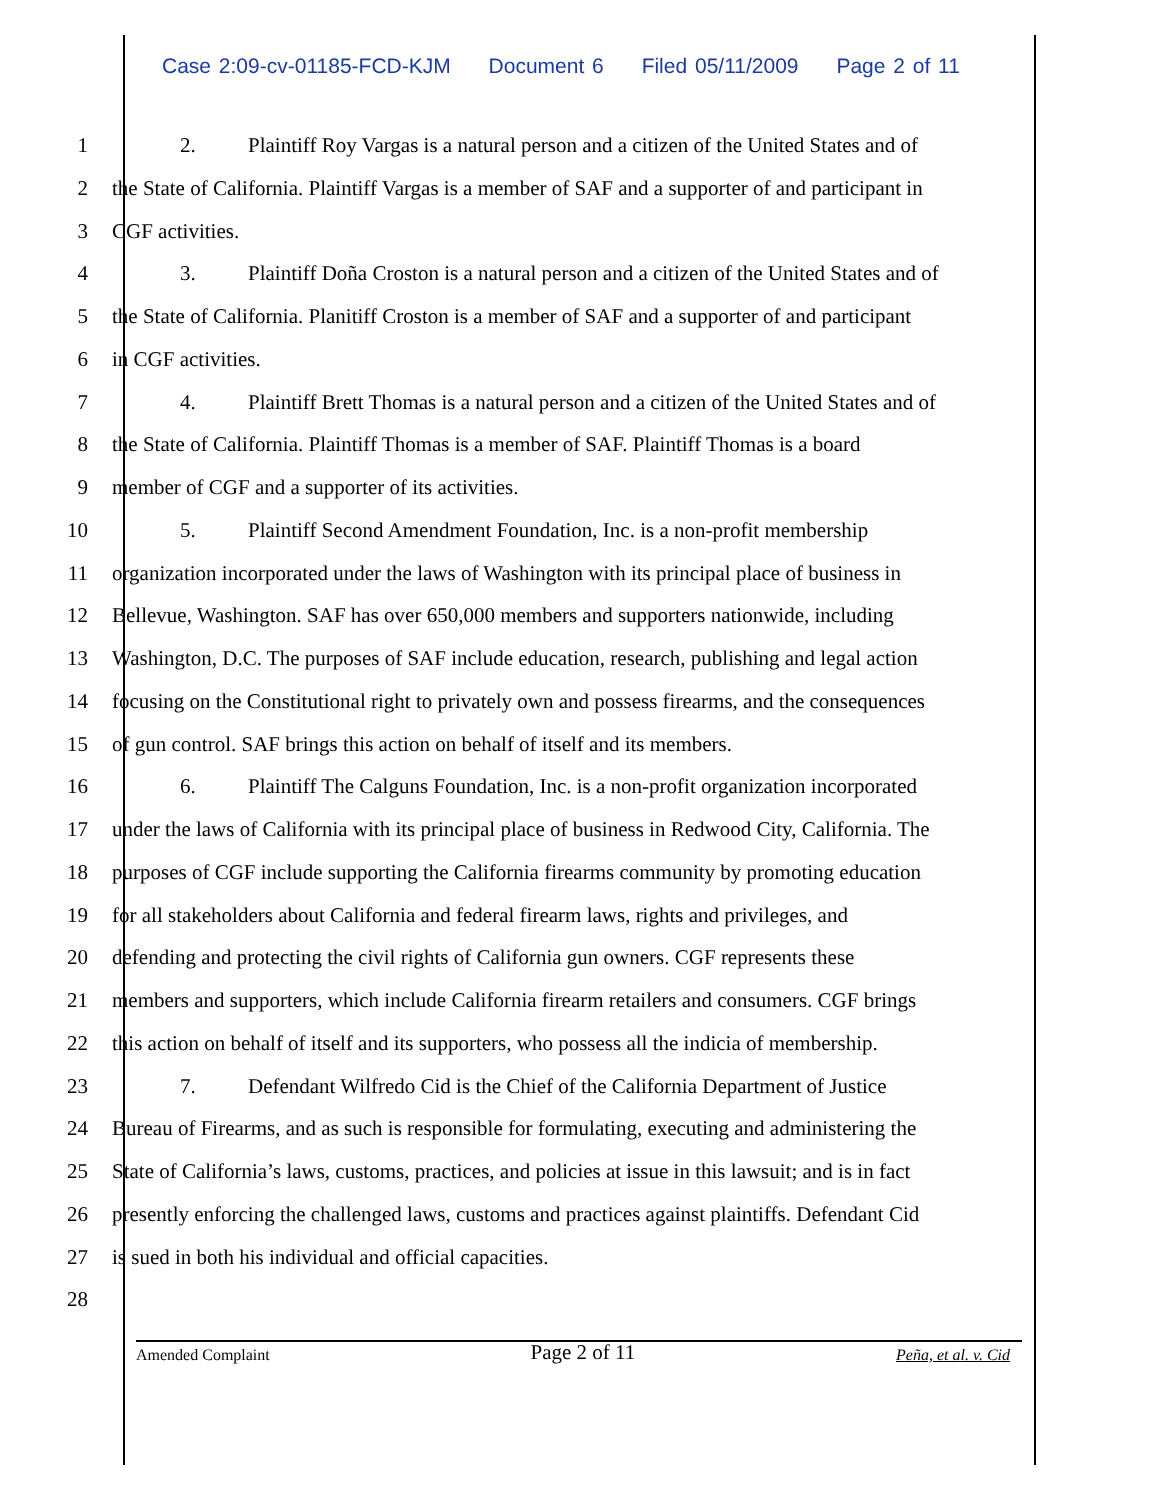Case 2:09-cv-01185-FCD-KJM Document 6 Filed 05/11/2009 Page 2 of 11
1 2. Plaintiff Roy Vargas is a natural person and a citizen of the United States and of
2 the State of California. Plaintiff Vargas is a member of SAF and a supporter of and participant in
3 CGF activities.
4 3. Plaintiff Doña Croston is a natural person and a citizen of the United States and of
5 the State of California. Planitiff Croston is a member of SAF and a supporter of and participant
6 in CGF activities.
7 4. Plaintiff Brett Thomas is a natural person and a citizen of the United States and of
8 the State of California. Plaintiff Thomas is a member of SAF. Plaintiff Thomas is a board
9 member of CGF and a supporter of its activities.
10 5. Plaintiff Second Amendment Foundation, Inc. is a non-profit membership
11 organization incorporated under the laws of Washington with its principal place of business in
12 Bellevue, Washington. SAF has over 650,000 members and supporters nationwide, including
13 Washington, D.C. The purposes of SAF include education, research, publishing and legal action
14 focusing on the Constitutional right to privately own and possess firearms, and the consequences
15 of gun control. SAF brings this action on behalf of itself and its members.
16 6. Plaintiff The Calguns Foundation, Inc. is a non-profit organization incorporated
17 under the laws of California with its principal place of business in Redwood City, California. The
18 purposes of CGF include supporting the California firearms community by promoting education
19 for all stakeholders about California and federal firearm laws, rights and privileges, and
20 defending and protecting the civil rights of California gun owners. CGF represents these
21 members and supporters, which include California firearm retailers and consumers. CGF brings
22 this action on behalf of itself and its supporters, who possess all the indicia of membership.
23 7. Defendant Wilfredo Cid is the Chief of the California Department of Justice
24 Bureau of Firearms, and as such is responsible for formulating, executing and administering the
25 State of California’s laws, customs, practices, and policies at issue in this lawsuit; and is in fact
26 presently enforcing the challenged laws, customs and practices against plaintiffs. Defendant Cid
27 is sued in both his individual and official capacities.
28
Amended Complaint Page 2 of 11 Peña, et al. v. Cid